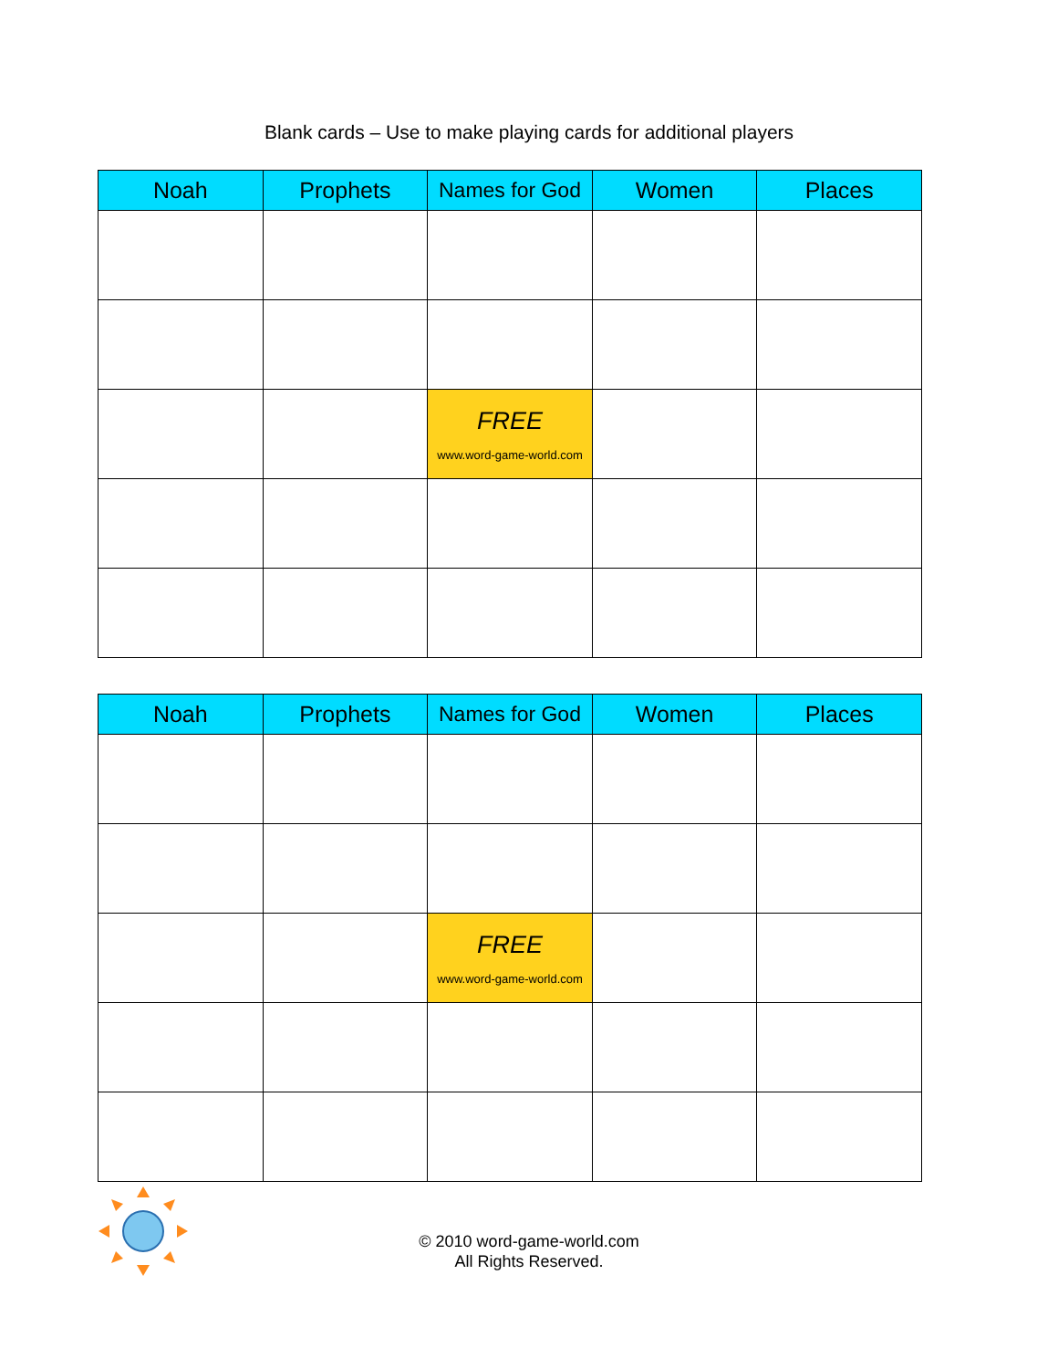Blank cards – Use to make playing cards for additional players
| Noah | Prophets | Names for God | Women | Places |
| --- | --- | --- | --- | --- |
| | | FREE www.word-game-world.com | | |
| Noah | Prophets | Names for God | Women | Places |
| --- | --- | --- | --- | --- |
| | | FREE www.word-game-world.com | | |
© 2010 word-game-world.com
All Rights Reserved.